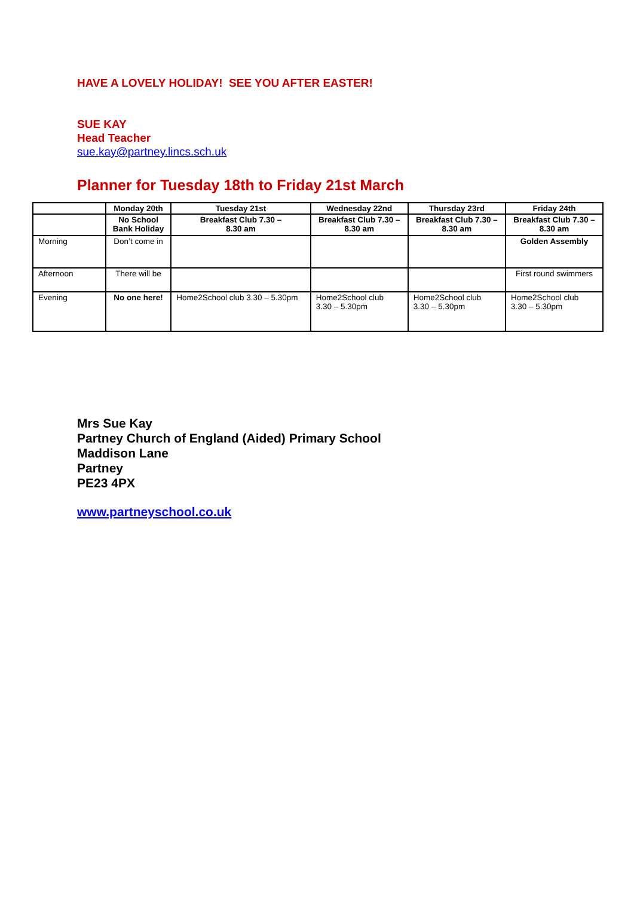HAVE A LOVELY HOLIDAY! SEE YOU AFTER EASTER!
SUE KAY
Head Teacher
sue.kay@partney.lincs.sch.uk
Planner for Tuesday 18th to Friday 21st March
| | Monday 20th | Tuesday 21st | Wednesday 22nd | Thursday 23rd | Friday 24th |
| --- | --- | --- | --- | --- | --- |
| | No School Bank Holiday | Breakfast Club 7.30 – 8.30 am | Breakfast Club 7.30 – 8.30 am | Breakfast Club 7.30 – 8.30 am | Breakfast Club 7.30 – 8.30 am |
| Morning | Don’t come in | | | | Golden Assembly |
| Afternoon | There will be | | | | First round swimmers |
| Evening | No one here! | Home2School club 3.30 – 5.30pm | Home2School club 3.30 – 5.30pm | Home2School club 3.30 – 5.30pm | Home2School club 3.30 – 5.30pm |
Mrs Sue Kay
Partney Church of England (Aided) Primary School
Maddison Lane
Partney
PE23 4PX
www.partneyschool.co.uk